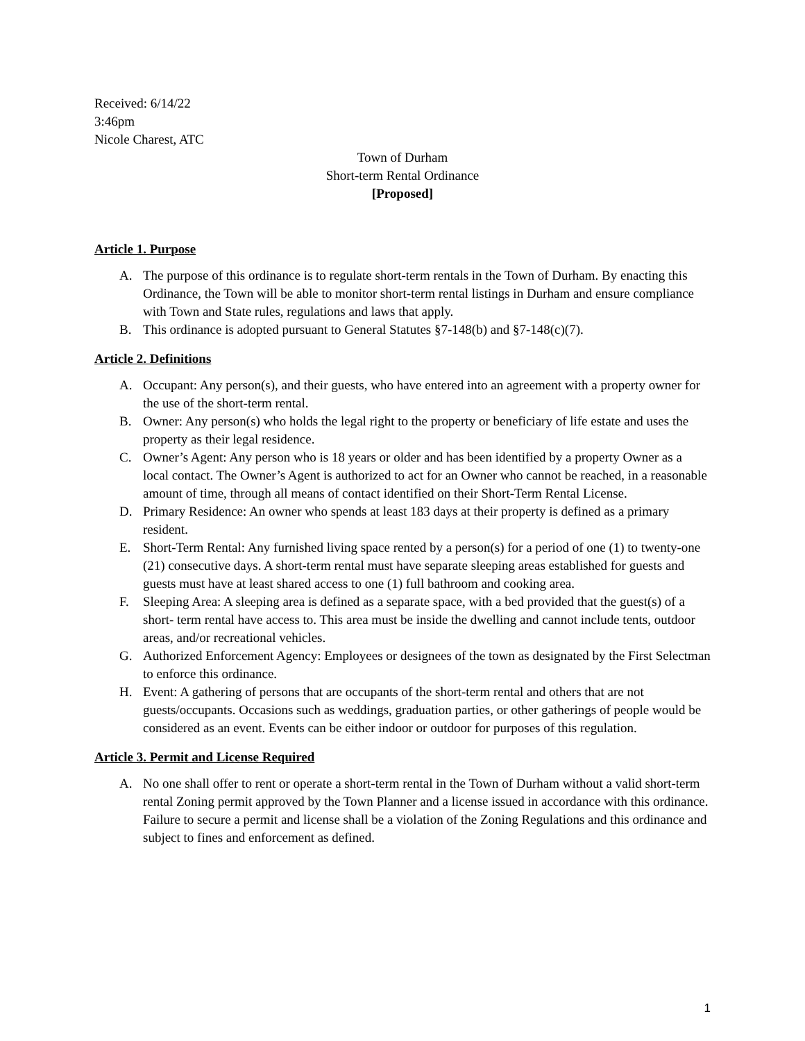Received: 6/14/22
3:46pm
Nicole Charest, ATC
Town of Durham
Short-term Rental Ordinance
[Proposed]
Article 1. Purpose
A. The purpose of this ordinance is to regulate short-term rentals in the Town of Durham. By enacting this Ordinance, the Town will be able to monitor short-term rental listings in Durham and ensure compliance with Town and State rules, regulations and laws that apply.
B. This ordinance is adopted pursuant to General Statutes §7-148(b) and §7-148(c)(7).
Article 2. Definitions
A. Occupant: Any person(s), and their guests, who have entered into an agreement with a property owner for the use of the short-term rental.
B. Owner: Any person(s) who holds the legal right to the property or beneficiary of life estate and uses the property as their legal residence.
C. Owner’s Agent: Any person who is 18 years or older and has been identified by a property Owner as a local contact. The Owner’s Agent is authorized to act for an Owner who cannot be reached, in a reasonable amount of time, through all means of contact identified on their Short-Term Rental License.
D. Primary Residence: An owner who spends at least 183 days at their property is defined as a primary resident.
E. Short-Term Rental: Any furnished living space rented by a person(s) for a period of one (1) to twenty-one (21) consecutive days. A short-term rental must have separate sleeping areas established for guests and guests must have at least shared access to one (1) full bathroom and cooking area.
F. Sleeping Area: A sleeping area is defined as a separate space, with a bed provided that the guest(s) of a short- term rental have access to. This area must be inside the dwelling and cannot include tents, outdoor areas, and/or recreational vehicles.
G. Authorized Enforcement Agency: Employees or designees of the town as designated by the First Selectman to enforce this ordinance.
H. Event: A gathering of persons that are occupants of the short-term rental and others that are not guests/occupants. Occasions such as weddings, graduation parties, or other gatherings of people would be considered as an event. Events can be either indoor or outdoor for purposes of this regulation.
Article 3. Permit and License Required
A. No one shall offer to rent or operate a short-term rental in the Town of Durham without a valid short-term rental Zoning permit approved by the Town Planner and a license issued in accordance with this ordinance. Failure to secure a permit and license shall be a violation of the Zoning Regulations and this ordinance and subject to fines and enforcement as defined.
1